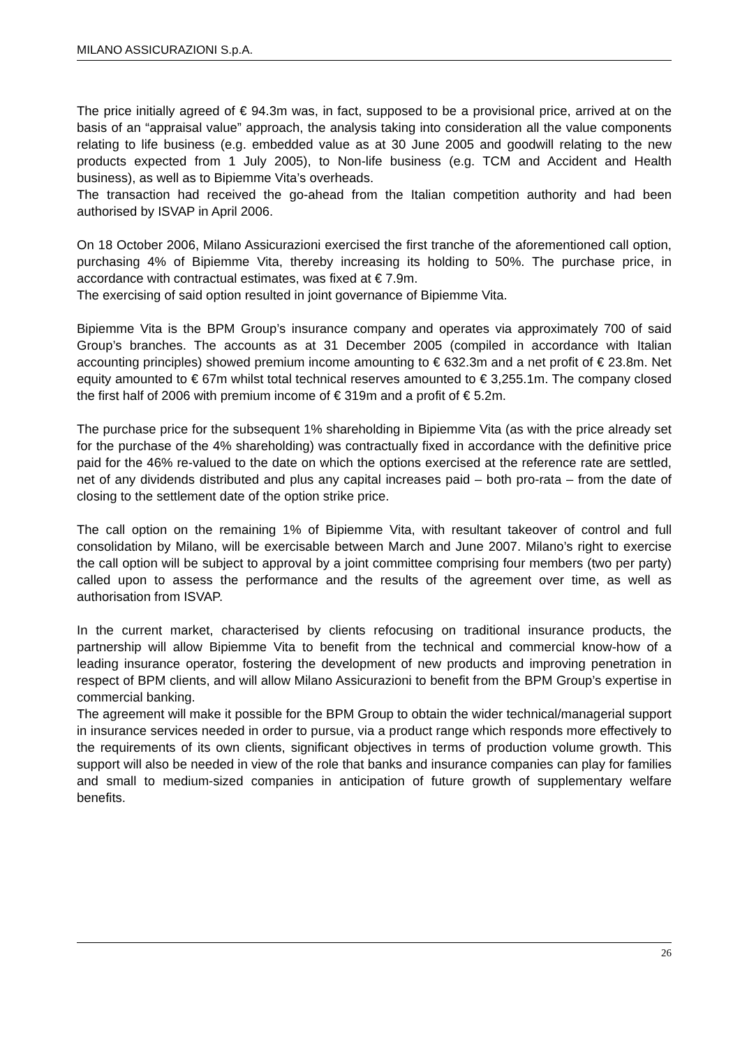MILANO ASSICURAZIONI S.p.A.
The price initially agreed of € 94.3m was, in fact, supposed to be a provisional price, arrived at on the basis of an “appraisal value” approach, the analysis taking into consideration all the value components relating to life business (e.g. embedded value as at 30 June 2005 and goodwill relating to the new products expected from 1 July 2005), to Non-life business (e.g. TCM and Accident and Health business), as well as to Bipiemme Vita’s overheads.
The transaction had received the go-ahead from the Italian competition authority and had been authorised by ISVAP in April 2006.
On 18 October 2006, Milano Assicurazioni exercised the first tranche of the aforementioned call option, purchasing 4% of Bipiemme Vita, thereby increasing its holding to 50%. The purchase price, in accordance with contractual estimates, was fixed at € 7.9m.
The exercising of said option resulted in joint governance of Bipiemme Vita.
Bipiemme Vita is the BPM Group’s insurance company and operates via approximately 700 of said Group’s branches. The accounts as at 31 December 2005 (compiled in accordance with Italian accounting principles) showed premium income amounting to € 632.3m and a net profit of € 23.8m. Net equity amounted to € 67m whilst total technical reserves amounted to € 3,255.1m. The company closed the first half of 2006 with premium income of € 319m and a profit of € 5.2m.
The purchase price for the subsequent 1% shareholding in Bipiemme Vita (as with the price already set for the purchase of the 4% shareholding) was contractually fixed in accordance with the definitive price paid for the 46% re-valued to the date on which the options exercised at the reference rate are settled, net of any dividends distributed and plus any capital increases paid – both pro-rata – from the date of closing to the settlement date of the option strike price.
The call option on the remaining 1% of Bipiemme Vita, with resultant takeover of control and full consolidation by Milano, will be exercisable between March and June 2007. Milano’s right to exercise the call option will be subject to approval by a joint committee comprising four members (two per party) called upon to assess the performance and the results of the agreement over time, as well as authorisation from ISVAP.
In the current market, characterised by clients refocusing on traditional insurance products, the partnership will allow Bipiemme Vita to benefit from the technical and commercial know-how of a leading insurance operator, fostering the development of new products and improving penetration in respect of BPM clients, and will allow Milano Assicurazioni to benefit from the BPM Group’s expertise in commercial banking.
The agreement will make it possible for the BPM Group to obtain the wider technical/managerial support in insurance services needed in order to pursue, via a product range which responds more effectively to the requirements of its own clients, significant objectives in terms of production volume growth. This support will also be needed in view of the role that banks and insurance companies can play for families and small to medium-sized companies in anticipation of future growth of supplementary welfare benefits.
26